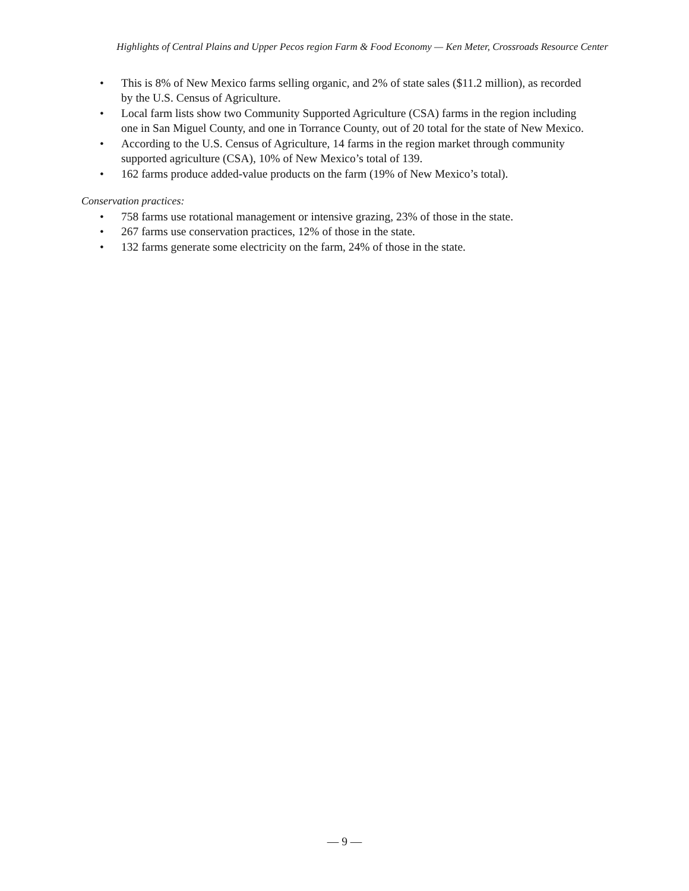Highlights of Central Plains and Upper Pecos region Farm & Food Economy — Ken Meter, Crossroads Resource Center
• This is 8% of New Mexico farms selling organic, and 2% of state sales ($11.2 million), as recorded by the U.S. Census of Agriculture.
• Local farm lists show two Community Supported Agriculture (CSA) farms in the region including one in San Miguel County, and one in Torrance County, out of 20 total for the state of New Mexico.
• According to the U.S. Census of Agriculture, 14 farms in the region market through community supported agriculture (CSA), 10% of New Mexico’s total of 139.
• 162 farms produce added-value products on the farm (19% of New Mexico’s total).
Conservation practices:
• 758 farms use rotational management or intensive grazing, 23% of those in the state.
• 267 farms use conservation practices, 12% of those in the state.
• 132 farms generate some electricity on the farm, 24% of those in the state.
— 9 —